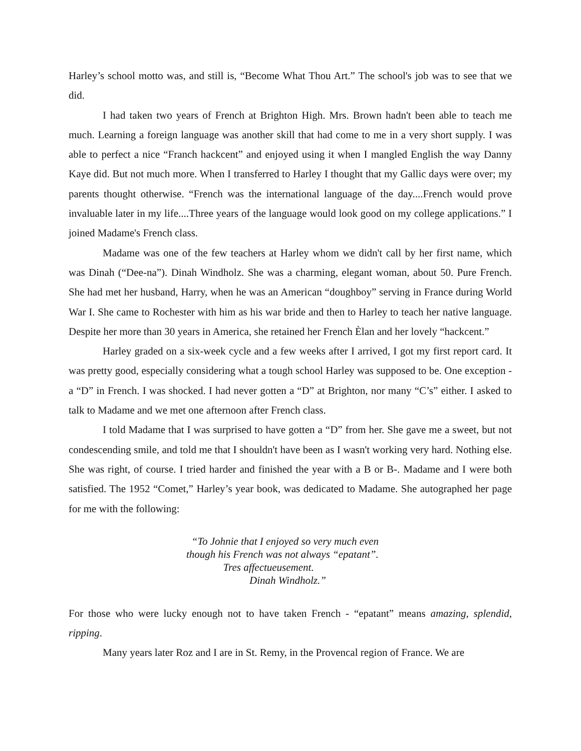Harley’s school motto was, and still is, “Become What Thou Art.” The school's job was to see that we did.
I had taken two years of French at Brighton High. Mrs. Brown hadn't been able to teach me much. Learning a foreign language was another skill that had come to me in a very short supply. I was able to perfect a nice “Franch hackcent” and enjoyed using it when I mangled English the way Danny Kaye did. But not much more. When I transferred to Harley I thought that my Gallic days were over; my parents thought otherwise. “French was the international language of the day....French would prove invaluable later in my life....Three years of the language would look good on my college applications.” I joined Madame's French class.
Madame was one of the few teachers at Harley whom we didn't call by her first name, which was Dinah (“Dee-na”). Dinah Windholz. She was a charming, elegant woman, about 50. Pure French. She had met her husband, Harry, when he was an American “doughboy” serving in France during World War I. She came to Rochester with him as his war bride and then to Harley to teach her native language. Despite her more than 30 years in America, she retained her French Èlan and her lovely “hackcent.”
Harley graded on a six-week cycle and a few weeks after I arrived, I got my first report card. It was pretty good, especially considering what a tough school Harley was supposed to be. One exception - a “D” in French. I was shocked. I had never gotten a “D” at Brighton, nor many “C’s” either. I asked to talk to Madame and we met one afternoon after French class.
I told Madame that I was surprised to have gotten a “D” from her. She gave me a sweet, but not condescending smile, and told me that I shouldn't have been as I wasn't working very hard. Nothing else. She was right, of course. I tried harder and finished the year with a B or B-. Madame and I were both satisfied. The 1952 “Comet,” Harley’s year book, was dedicated to Madame. She autographed her page for me with the following:
“To Johnie that I enjoyed so very much even
though his French was not always “epatant”.
Tres affectueusement.
Dinah Windholz.”
For those who were lucky enough not to have taken French - “epatant” means amazing, splendid, ripping.
Many years later Roz and I are in St. Remy, in the Provencal region of France. We are